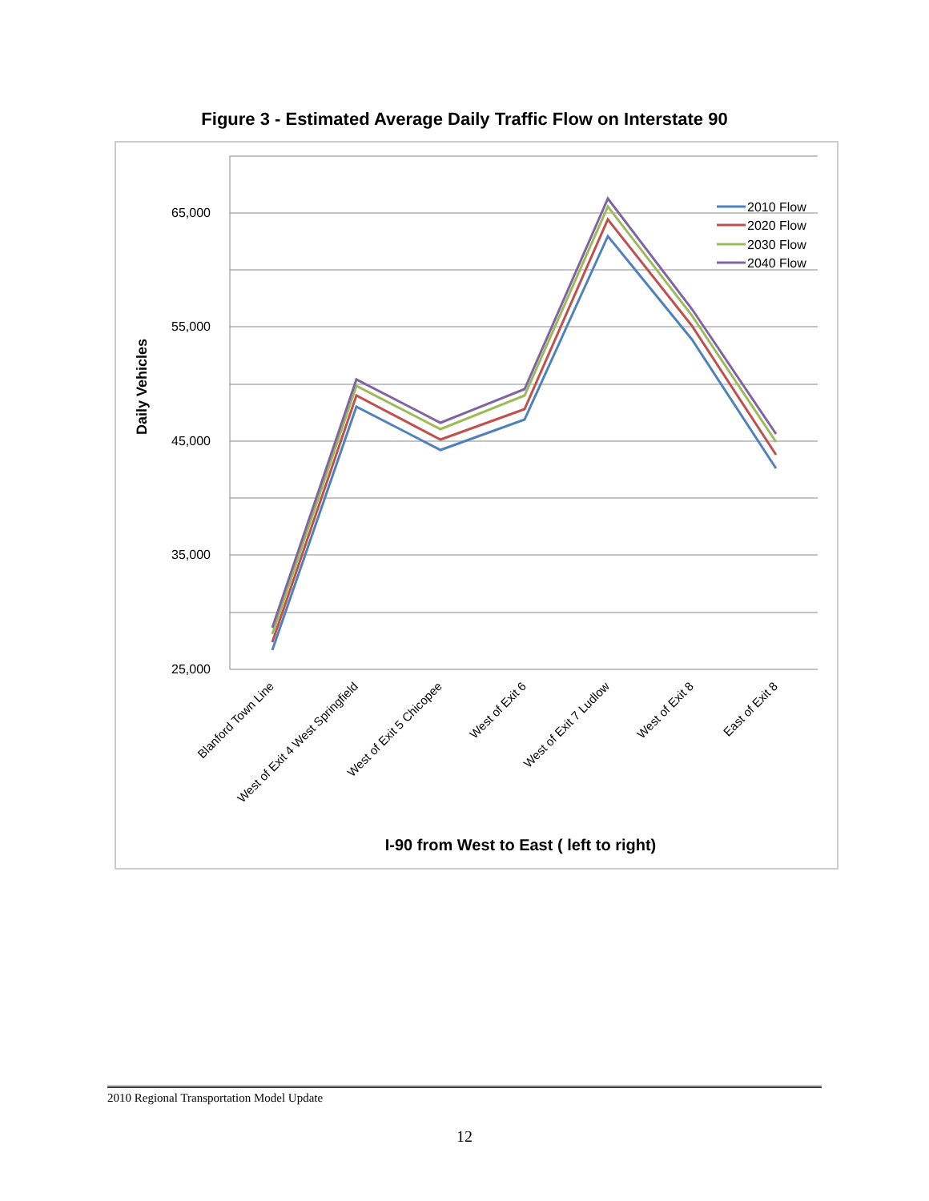Figure 3 - Estimated Average Daily Traffic Flow on Interstate 90
65,000
55,000
45,000
35,000
25,000
Daily Vehicles
2010 Flow
2020 Flow
2030 Flow
2040 Flow
Blanford Town Line
West of Exit 4 West Springfield
West of Exit 5 Chicopee
West of Exit 6
West of Exit 7 Ludlow
West of Exit 8
East of Exit 8
I-90 from West to East ( left to right)
2010 Regional Transportation Model Update
12